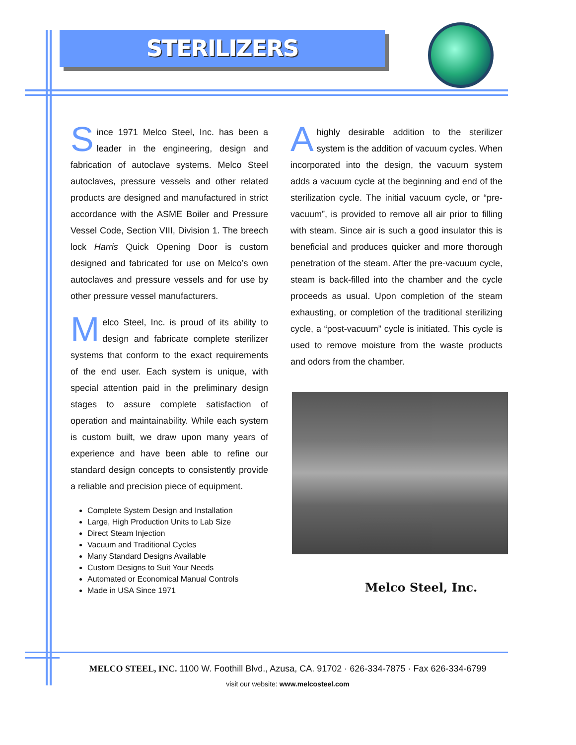STERILIZERS
Since 1971 Melco Steel, Inc. has been a leader in the engineering, design and fabrication of autoclave systems. Melco Steel autoclaves, pressure vessels and other related products are designed and manufactured in strict accordance with the ASME Boiler and Pressure Vessel Code, Section VIII, Division 1. The breech lock Harris Quick Opening Door is custom designed and fabricated for use on Melco’s own autoclaves and pressure vessels and for use by other pressure vessel manufacturers.
Melco Steel, Inc. is proud of its ability to design and fabricate complete sterilizer systems that conform to the exact requirements of the end user. Each system is unique, with special attention paid in the preliminary design stages to assure complete satisfaction of operation and maintainability. While each system is custom built, we draw upon many years of experience and have been able to refine our standard design concepts to consistently provide a reliable and precision piece of equipment.
Complete System Design and Installation
Large, High Production Units to Lab Size
Direct Steam Injection
Vacuum and Traditional Cycles
Many Standard Designs Available
Custom Designs to Suit Your Needs
Automated or Economical Manual Controls
Made in USA Since 1971
A highly desirable addition to the sterilizer system is the addition of vacuum cycles. When incorporated into the design, the vacuum system adds a vacuum cycle at the beginning and end of the sterilization cycle. The initial vacuum cycle, or “pre-vacuum”, is provided to remove all air prior to filling with steam. Since air is such a good insulator this is beneficial and produces quicker and more thorough penetration of the steam. After the pre-vacuum cycle, steam is back-filled into the chamber and the cycle proceeds as usual. Upon completion of the steam exhausting, or completion of the traditional sterilizing cycle, a “post-vacuum” cycle is initiated. This cycle is used to remove moisture from the waste products and odors from the chamber.
Melco Steel, Inc.
MELCO STEEL, INC. 1100 W. Foothill Blvd., Azusa, CA. 91702 · 626-334-7875 · Fax 626-334-6799
visit our website: www.melcosteel.com